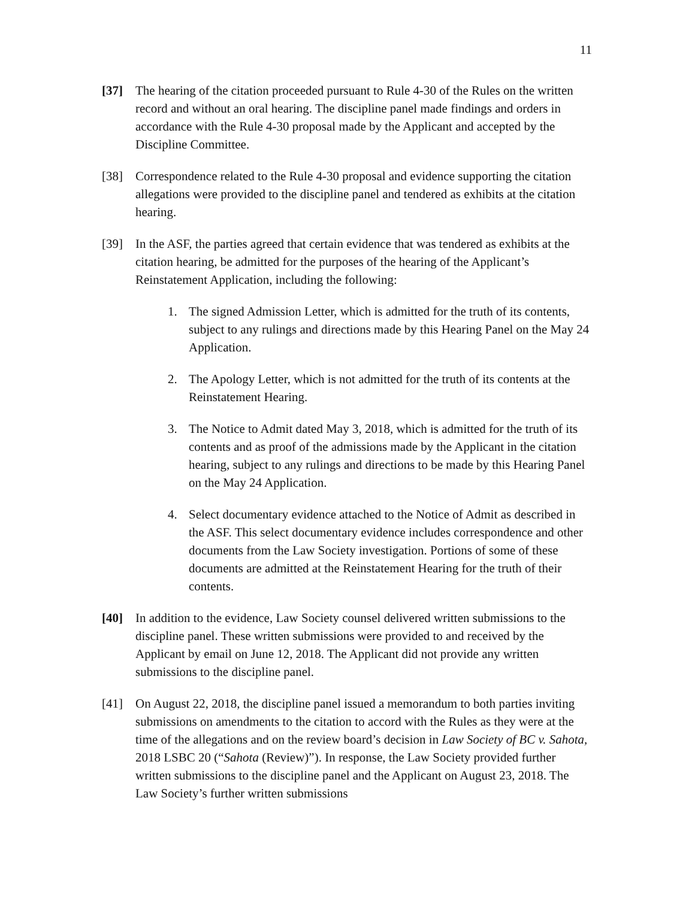11
[37] The hearing of the citation proceeded pursuant to Rule 4-30 of the Rules on the written record and without an oral hearing. The discipline panel made findings and orders in accordance with the Rule 4-30 proposal made by the Applicant and accepted by the Discipline Committee.
[38] Correspondence related to the Rule 4-30 proposal and evidence supporting the citation allegations were provided to the discipline panel and tendered as exhibits at the citation hearing.
[39] In the ASF, the parties agreed that certain evidence that was tendered as exhibits at the citation hearing, be admitted for the purposes of the hearing of the Applicant’s Reinstatement Application, including the following:
1. The signed Admission Letter, which is admitted for the truth of its contents, subject to any rulings and directions made by this Hearing Panel on the May 24 Application.
2. The Apology Letter, which is not admitted for the truth of its contents at the Reinstatement Hearing.
3. The Notice to Admit dated May 3, 2018, which is admitted for the truth of its contents and as proof of the admissions made by the Applicant in the citation hearing, subject to any rulings and directions to be made by this Hearing Panel on the May 24 Application.
4. Select documentary evidence attached to the Notice of Admit as described in the ASF. This select documentary evidence includes correspondence and other documents from the Law Society investigation. Portions of some of these documents are admitted at the Reinstatement Hearing for the truth of their contents.
[40] In addition to the evidence, Law Society counsel delivered written submissions to the discipline panel. These written submissions were provided to and received by the Applicant by email on June 12, 2018. The Applicant did not provide any written submissions to the discipline panel.
[41] On August 22, 2018, the discipline panel issued a memorandum to both parties inviting submissions on amendments to the citation to accord with the Rules as they were at the time of the allegations and on the review board’s decision in Law Society of BC v. Sahota, 2018 LSBC 20 (“Sahota (Review)”). In response, the Law Society provided further written submissions to the discipline panel and the Applicant on August 23, 2018. The Law Society’s further written submissions